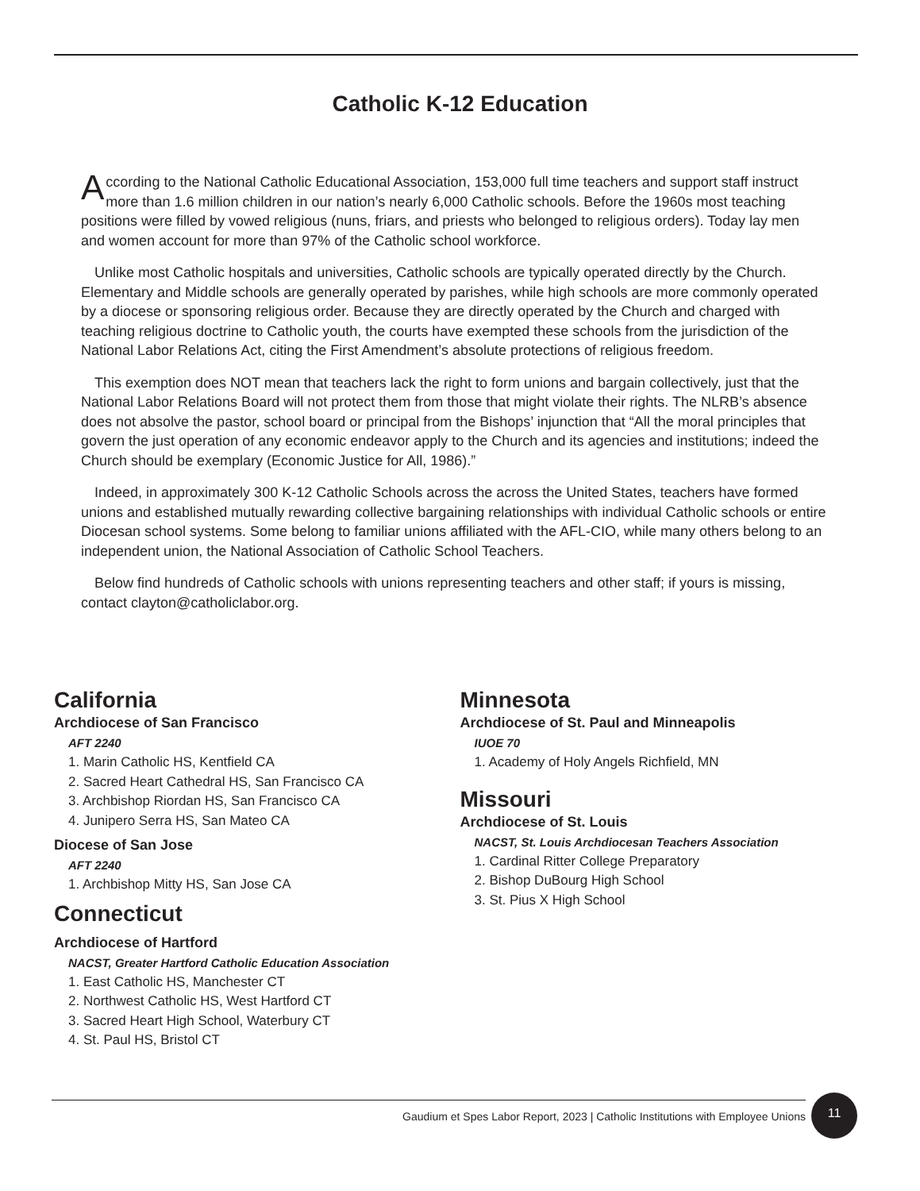Catholic K-12 Education
According to the National Catholic Educational Association, 153,000 full time teachers and support staff instruct more than 1.6 million children in our nation’s nearly 6,000 Catholic schools. Before the 1960s most teaching positions were filled by vowed religious (nuns, friars, and priests who belonged to religious orders). Today lay men and women account for more than 97% of the Catholic school workforce.
Unlike most Catholic hospitals and universities, Catholic schools are typically operated directly by the Church. Elementary and Middle schools are generally operated by parishes, while high schools are more commonly operated by a diocese or sponsoring religious order. Because they are directly operated by the Church and charged with teaching religious doctrine to Catholic youth, the courts have exempted these schools from the jurisdiction of the National Labor Relations Act, citing the First Amendment’s absolute protections of religious freedom.
This exemption does NOT mean that teachers lack the right to form unions and bargain collectively, just that the National Labor Relations Board will not protect them from those that might violate their rights. The NLRB’s absence does not absolve the pastor, school board or principal from the Bishops’ injunction that “All the moral principles that govern the just operation of any economic endeavor apply to the Church and its agencies and institutions; indeed the Church should be exemplary (Economic Justice for All, 1986).”
Indeed, in approximately 300 K-12 Catholic Schools across the across the United States, teachers have formed unions and established mutually rewarding collective bargaining relationships with individual Catholic schools or entire Diocesan school systems. Some belong to familiar unions affiliated with the AFL-CIO, while many others belong to an independent union, the National Association of Catholic School Teachers.
Below find hundreds of Catholic schools with unions representing teachers and other staff; if yours is missing, contact clayton@catholiclabor.org.
California
Archdiocese of San Francisco
AFT 2240
1. Marin Catholic HS, Kentfield CA
2. Sacred Heart Cathedral HS, San Francisco CA
3. Archbishop Riordan HS, San Francisco CA
4. Junipero Serra HS, San Mateo CA
Diocese of San Jose
AFT 2240
1. Archbishop Mitty HS, San Jose CA
Connecticut
Archdiocese of Hartford
NACST, Greater Hartford Catholic Education Association
1. East Catholic HS, Manchester CT
2. Northwest Catholic HS, West Hartford CT
3. Sacred Heart High School, Waterbury CT
4. St. Paul HS, Bristol CT
Minnesota
Archdiocese of St. Paul and Minneapolis
IUOE 70
1. Academy of Holy Angels Richfield, MN
Missouri
Archdiocese of St. Louis
NACST, St. Louis Archdiocesan Teachers Association
1. Cardinal Ritter College Preparatory
2. Bishop DuBourg High School
3. St. Pius X High School
Gaudium et Spes Labor Report, 2023 | Catholic Institutions with Employee Unions 11